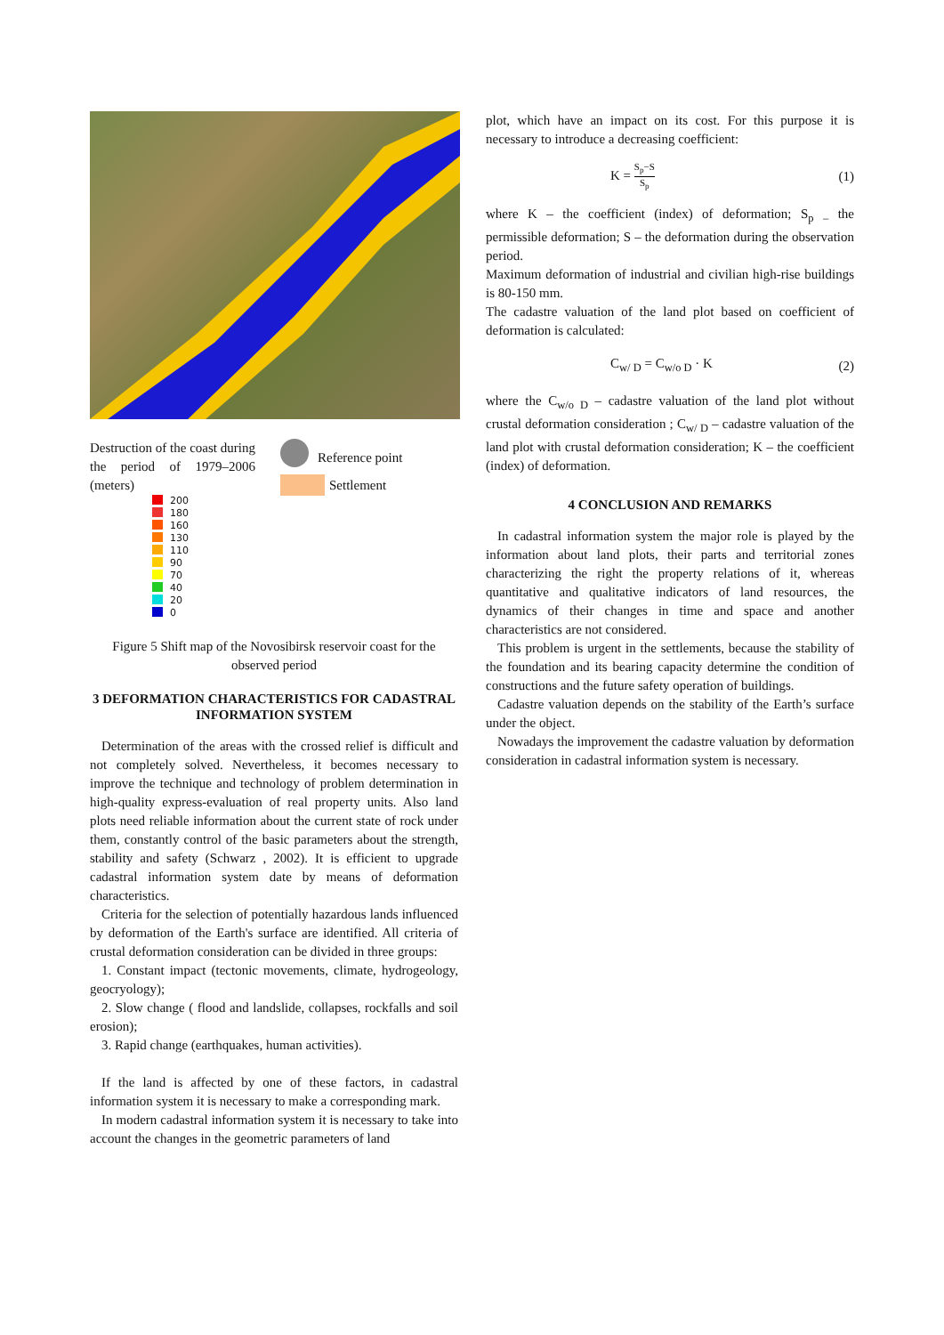Destruction of the coast during the period of 1979–2006 (meters)
| | 200 |
| | 180 |
| | 160 |
| | 130 |
| | 110 |
| | 90 |
| | 70 |
| | 40 |
| | 20 |
| | 0 |
Reference point
Settlement
Figure 5 Shift map of the Novosibirsk reservoir coast for the observed period
3 DEFORMATION CHARACTERISTICS FOR CADASTRAL INFORMATION SYSTEM
Determination of the areas with the crossed relief is difficult and not completely solved. Nevertheless, it becomes necessary to improve the technique and technology of problem determination in high-quality express-evaluation of real property units. Also land plots need reliable information about the current state of rock under them, constantly control of the basic parameters about the strength, stability and safety (Schwarz , 2002). It is efficient to upgrade cadastral information system date by means of deformation characteristics.
Criteria for the selection of potentially hazardous lands influenced by deformation of the Earth's surface are identified. All criteria of crustal deformation consideration can be divided in three groups:
1. Constant impact (tectonic movements, climate, hydrogeology, geocryology);
2. Slow change ( flood and landslide, collapses, rockfalls and soil erosion);
3. Rapid change (earthquakes, human activities).
If the land is affected by one of these factors, in cadastral information system it is necessary to make a corresponding mark.
In modern cadastral information system it is necessary to take into account the changes in the geometric parameters of land
plot, which have an impact on its cost. For this purpose it is necessary to introduce a decreasing coefficient:
K = S<sub>p</sub>−S S<sub>p</sub> (1)
where K – the coefficient (index) of deformation; S<sub>p</sub> <sub>–</sub> the permissible deformation; S – the deformation during the observation period.
Maximum deformation of industrial and civilian high-rise buildings is 80-150 mm.
The cadastre valuation of the land plot based on coefficient of deformation is calculated:
C<sub>w/ D</sub> = C<sub>w/o D</sub> · K (2)
where the C<sub>w/o D</sub> – cadastre valuation of the land plot without crustal deformation consideration ; C<sub>w/ D</sub> – cadastre valuation of the land plot with crustal deformation consideration; K – the coefficient (index) of deformation.
4 CONCLUSION AND REMARKS
In cadastral information system the major role is played by the information about land plots, their parts and territorial zones characterizing the right the property relations of it, whereas quantitative and qualitative indicators of land resources, the dynamics of their changes in time and space and another characteristics are not considered.
This problem is urgent in the settlements, because the stability of the foundation and its bearing capacity determine the condition of constructions and the future safety operation of buildings.
Cadastre valuation depends on the stability of the Earth’s surface under the object.
Nowadays the improvement the cadastre valuation by deformation consideration in cadastral information system is necessary.